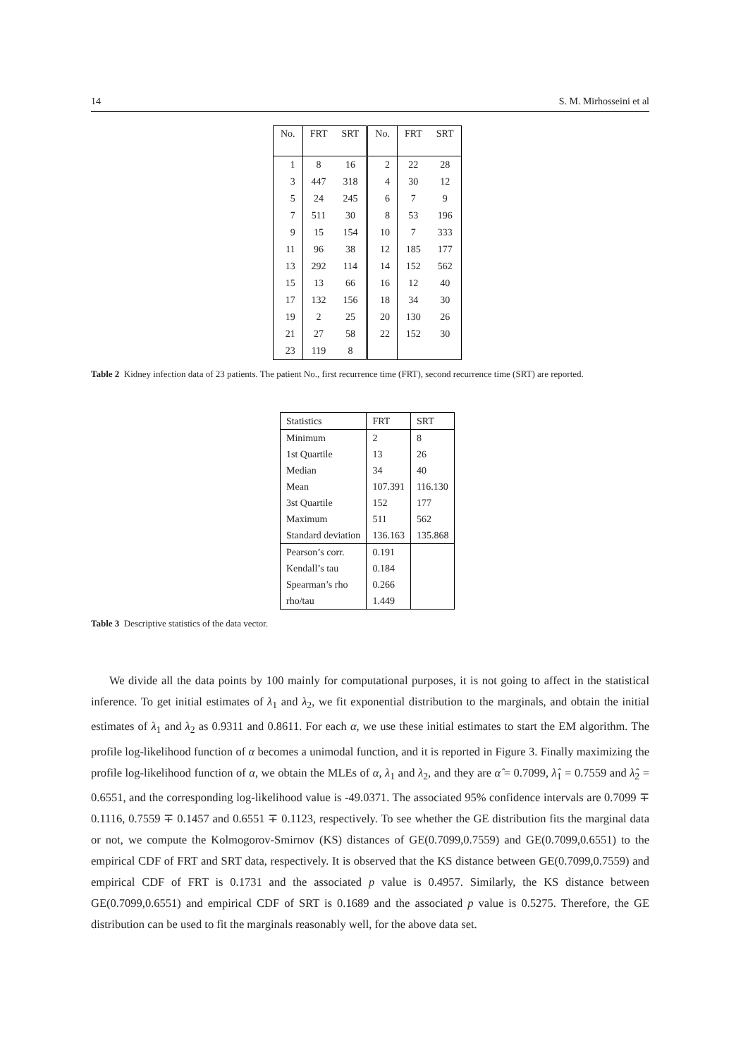14 S. M. Mirhosseini et al
| No. | FRT | SRT | No. | FRT | SRT |
| --- | --- | --- | --- | --- | --- |
| 1 | 8 | 16 | 2 | 22 | 28 |
| 3 | 447 | 318 | 4 | 30 | 12 |
| 5 | 24 | 245 | 6 | 7 | 9 |
| 7 | 511 | 30 | 8 | 53 | 196 |
| 9 | 15 | 154 | 10 | 7 | 333 |
| 11 | 96 | 38 | 12 | 185 | 177 |
| 13 | 292 | 114 | 14 | 152 | 562 |
| 15 | 13 | 66 | 16 | 12 | 40 |
| 17 | 132 | 156 | 18 | 34 | 30 |
| 19 | 2 | 25 | 20 | 130 | 26 |
| 21 | 27 | 58 | 22 | 152 | 30 |
| 23 | 119 | 8 | | | |
Table 2 Kidney infection data of 23 patients. The patient No., first recurrence time (FRT), second recurrence time (SRT) are reported.
| Statistics | FRT | SRT |
| Minimum | 2 | 8 |
| 1st Quartile | 13 | 26 |
| Median | 34 | 40 |
| Mean | 107.391 | 116.130 |
| 3st Quartile | 152 | 177 |
| Maximum | 511 | 562 |
| Standard deviation | 136.163 | 135.868 |
| Pearson’s corr. | 0.191 | |
| Kendall’s tau | 0.184 | |
| Spearman’s rho | 0.266 | |
| rho/tau | 1.449 | |
Table 3 Descriptive statistics of the data vector.
We divide all the data points by 100 mainly for computational purposes, it is not going to affect in the statistical inference. To get initial estimates of λ<sub>1</sub> and λ<sub>2</sub>, we fit exponential distribution to the marginals, and obtain the initial estimates of λ<sub>1</sub> and λ<sub>2</sub> as 0.9311 and 0.8611. For each α, we use these initial estimates to start the EM algorithm. The profile log-likelihood function of α becomes a unimodal function, and it is reported in Figure 3. Finally maximizing the profile log-likelihood function of α, we obtain the MLEs of α, λ<sub>1</sub> and λ<sub>2</sub>, and they are α̂ = 0.7099, λ̂<sub>1</sub> = 0.7559 and λ̂<sub>2</sub> = 0.6551, and the corresponding log-likelihood value is -49.0371. The associated 95% confidence intervals are 0.7099 ∓ 0.1116, 0.7559 ∓ 0.1457 and 0.6551 ∓ 0.1123, respectively. To see whether the GE distribution fits the marginal data or not, we compute the Kolmogorov-Smirnov (KS) distances of GE(0.7099,0.7559) and GE(0.7099,0.6551) to the empirical CDF of FRT and SRT data, respectively. It is observed that the KS distance between GE(0.7099,0.7559) and empirical CDF of FRT is 0.1731 and the associated p value is 0.4957. Similarly, the KS distance between GE(0.7099,0.6551) and empirical CDF of SRT is 0.1689 and the associated p value is 0.5275. Therefore, the GE distribution can be used to fit the marginals reasonably well, for the above data set.